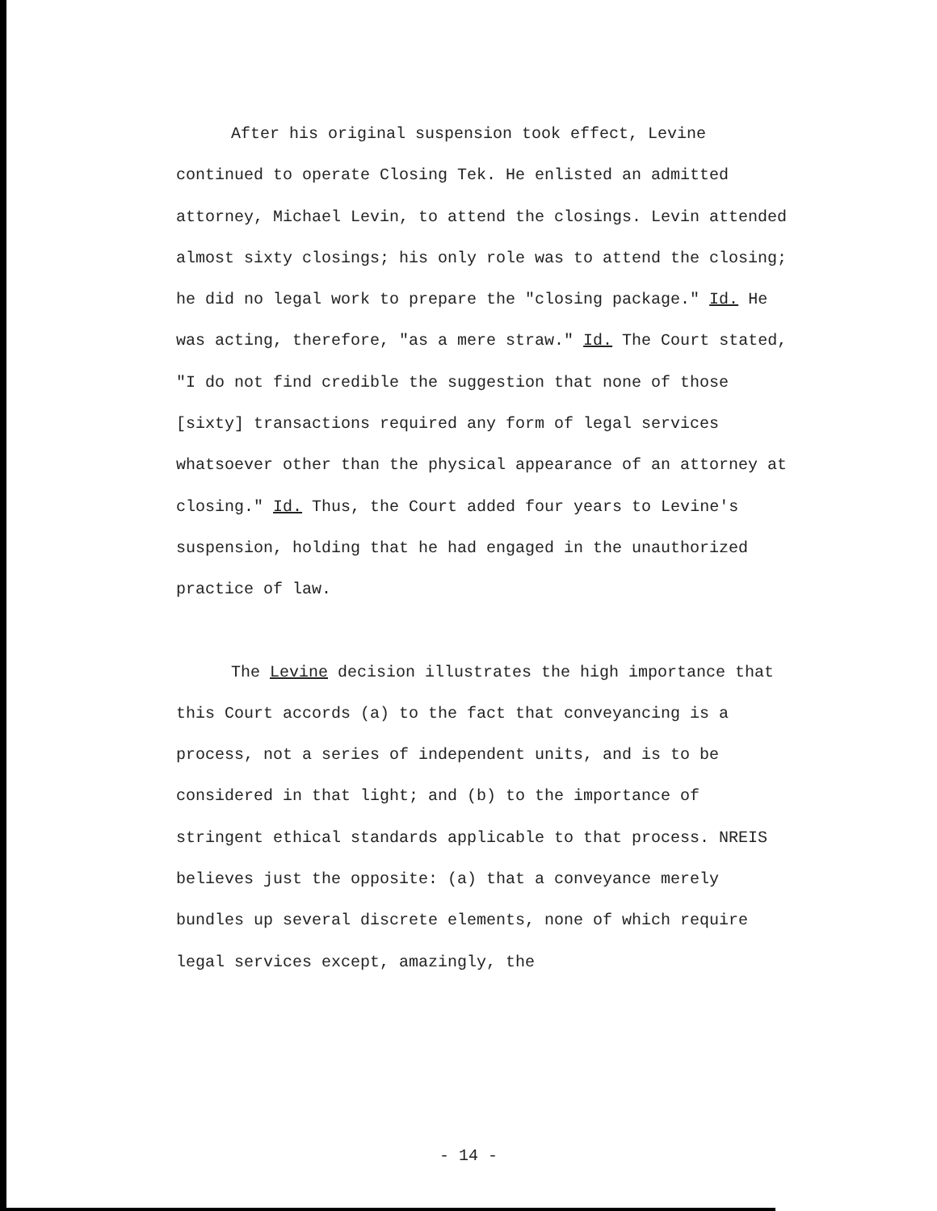After his original suspension took effect, Levine continued to operate Closing Tek. He enlisted an admitted attorney, Michael Levin, to attend the closings. Levin attended almost sixty closings; his only role was to attend the closing; he did no legal work to prepare the "closing package." Id. He was acting, therefore, "as a mere straw." Id. The Court stated, "I do not find credible the suggestion that none of those [sixty] transactions required any form of legal services whatsoever other than the physical appearance of an attorney at closing." Id. Thus, the Court added four years to Levine's suspension, holding that he had engaged in the unauthorized practice of law.
The Levine decision illustrates the high importance that this Court accords (a) to the fact that conveyancing is a process, not a series of independent units, and is to be considered in that light; and (b) to the importance of stringent ethical standards applicable to that process. NREIS believes just the opposite: (a) that a conveyance merely bundles up several discrete elements, none of which require legal services except, amazingly, the
- 14 -